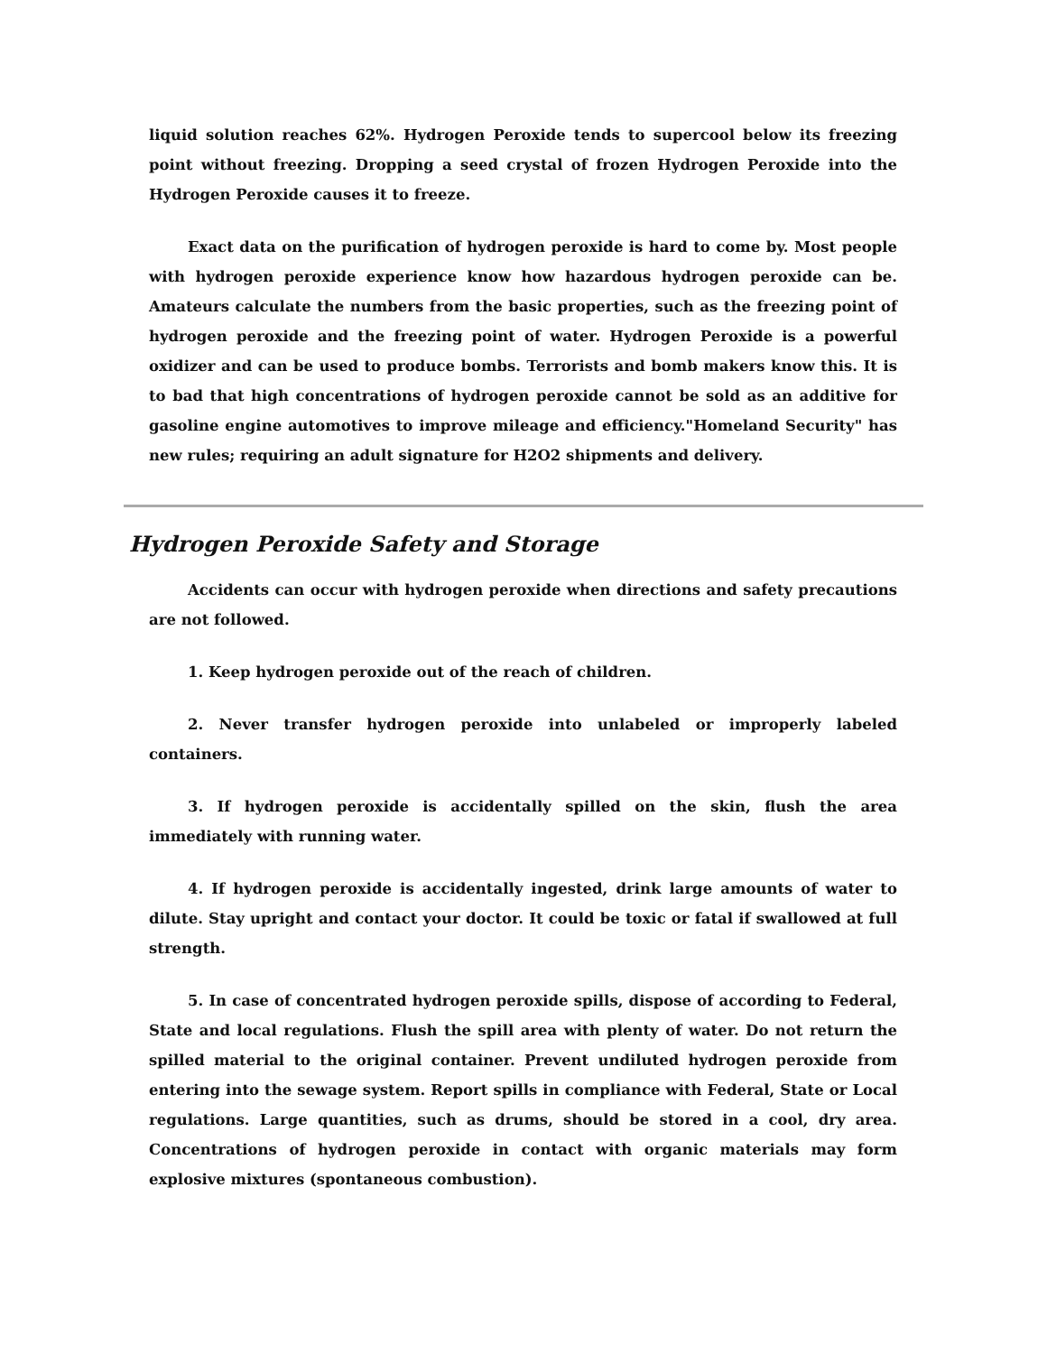liquid solution reaches 62%. Hydrogen Peroxide tends to supercool below its freezing point without freezing. Dropping a seed crystal of frozen Hydrogen Peroxide into the Hydrogen Peroxide causes it to freeze.
Exact data on the purification of hydrogen peroxide is hard to come by. Most people with hydrogen peroxide experience know how hazardous hydrogen peroxide can be. Amateurs calculate the numbers from the basic properties, such as the freezing point of hydrogen peroxide and the freezing point of water. Hydrogen Peroxide is a powerful oxidizer and can be used to produce bombs. Terrorists and bomb makers know this. It is to bad that high concentrations of hydrogen peroxide cannot be sold as an additive for gasoline engine automotives to improve mileage and efficiency."Homeland Security" has new rules; requiring an adult signature for H2O2 shipments and delivery.
Hydrogen Peroxide Safety and Storage
Accidents can occur with hydrogen peroxide when directions and safety precautions are not followed.
1. Keep hydrogen peroxide out of the reach of children.
2. Never transfer hydrogen peroxide into unlabeled or improperly labeled containers.
3. If hydrogen peroxide is accidentally spilled on the skin, flush the area immediately with running water.
4. If hydrogen peroxide is accidentally ingested, drink large amounts of water to dilute. Stay upright and contact your doctor. It could be toxic or fatal if swallowed at full strength.
5. In case of concentrated hydrogen peroxide spills, dispose of according to Federal, State and local regulations. Flush the spill area with plenty of water. Do not return the spilled material to the original container. Prevent undiluted hydrogen peroxide from entering into the sewage system. Report spills in compliance with Federal, State or Local regulations. Large quantities, such as drums, should be stored in a cool, dry area. Concentrations of hydrogen peroxide in contact with organic materials may form explosive mixtures (spontaneous combustion).